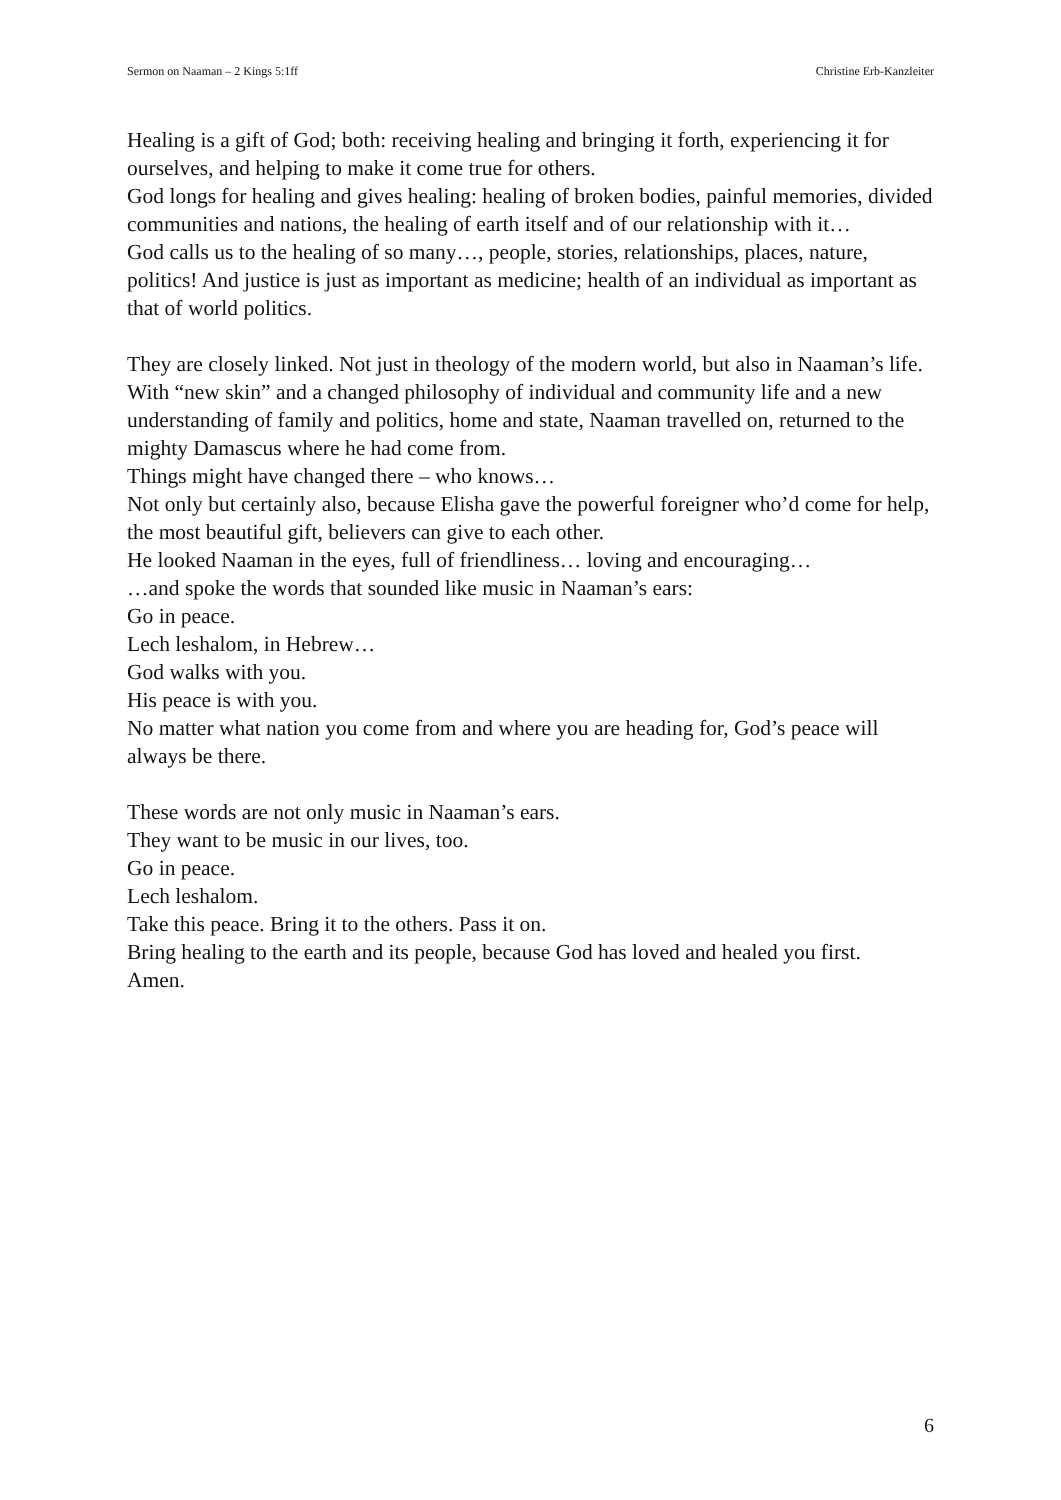Sermon on Naaman – 2 Kings 5:1ff Christine Erb-Kanzleiter
Healing is a gift of God; both: receiving healing and bringing it forth, experiencing it for ourselves, and helping to make it come true for others.
God longs for healing and gives healing: healing of broken bodies, painful memories, divided communities and nations, the healing of earth itself and of our relationship with it…
God calls us to the healing of so many…, people, stories, relationships, places, nature, politics! And justice is just as important as medicine; health of an individual as important as that of world politics.
They are closely linked. Not just in theology of the modern world, but also in Naaman’s life.
With “new skin” and a changed philosophy of individual and community life and a new understanding of family and politics, home and state, Naaman travelled on, returned to the mighty Damascus where he had come from.
Things might have changed there – who knows…
Not only but certainly also, because Elisha gave the powerful foreigner who’d come for help, the most beautiful gift, believers can give to each other.
He looked Naaman in the eyes, full of friendliness… loving and encouraging…
…and spoke the words that sounded like music in Naaman’s ears:
Go in peace.
Lech leshalom, in Hebrew…
God walks with you.
His peace is with you.
No matter what nation you come from and where you are heading for, God’s peace will always be there.
These words are not only music in Naaman’s ears.
They want to be music in our lives, too.
Go in peace.
Lech leshalom.
Take this peace. Bring it to the others. Pass it on.
Bring healing to the earth and its people, because God has loved and healed you first.
Amen.
6